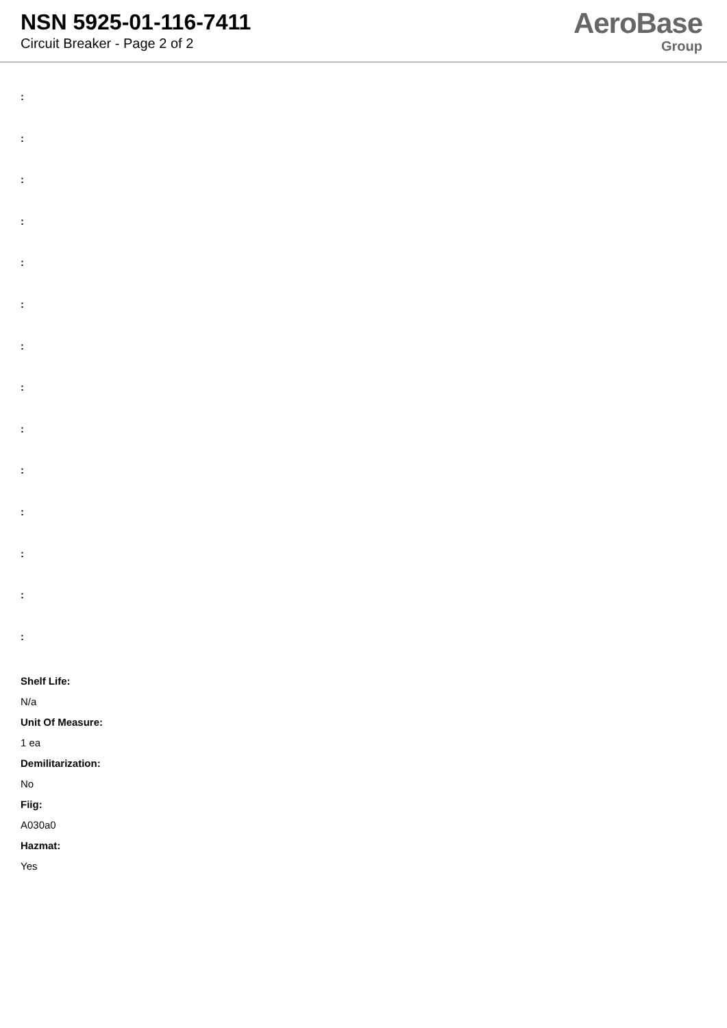NSN 5925-01-116-7411
Circuit Breaker - Page 2 of 2
AeroBase
Group
:
:
:
:
:
:
:
:
:
:
:
:
:
:
Shelf Life:
N/a
Unit Of Measure:
1 ea
Demilitarization:
No
Fiig:
A030a0
Hazmat:
Yes